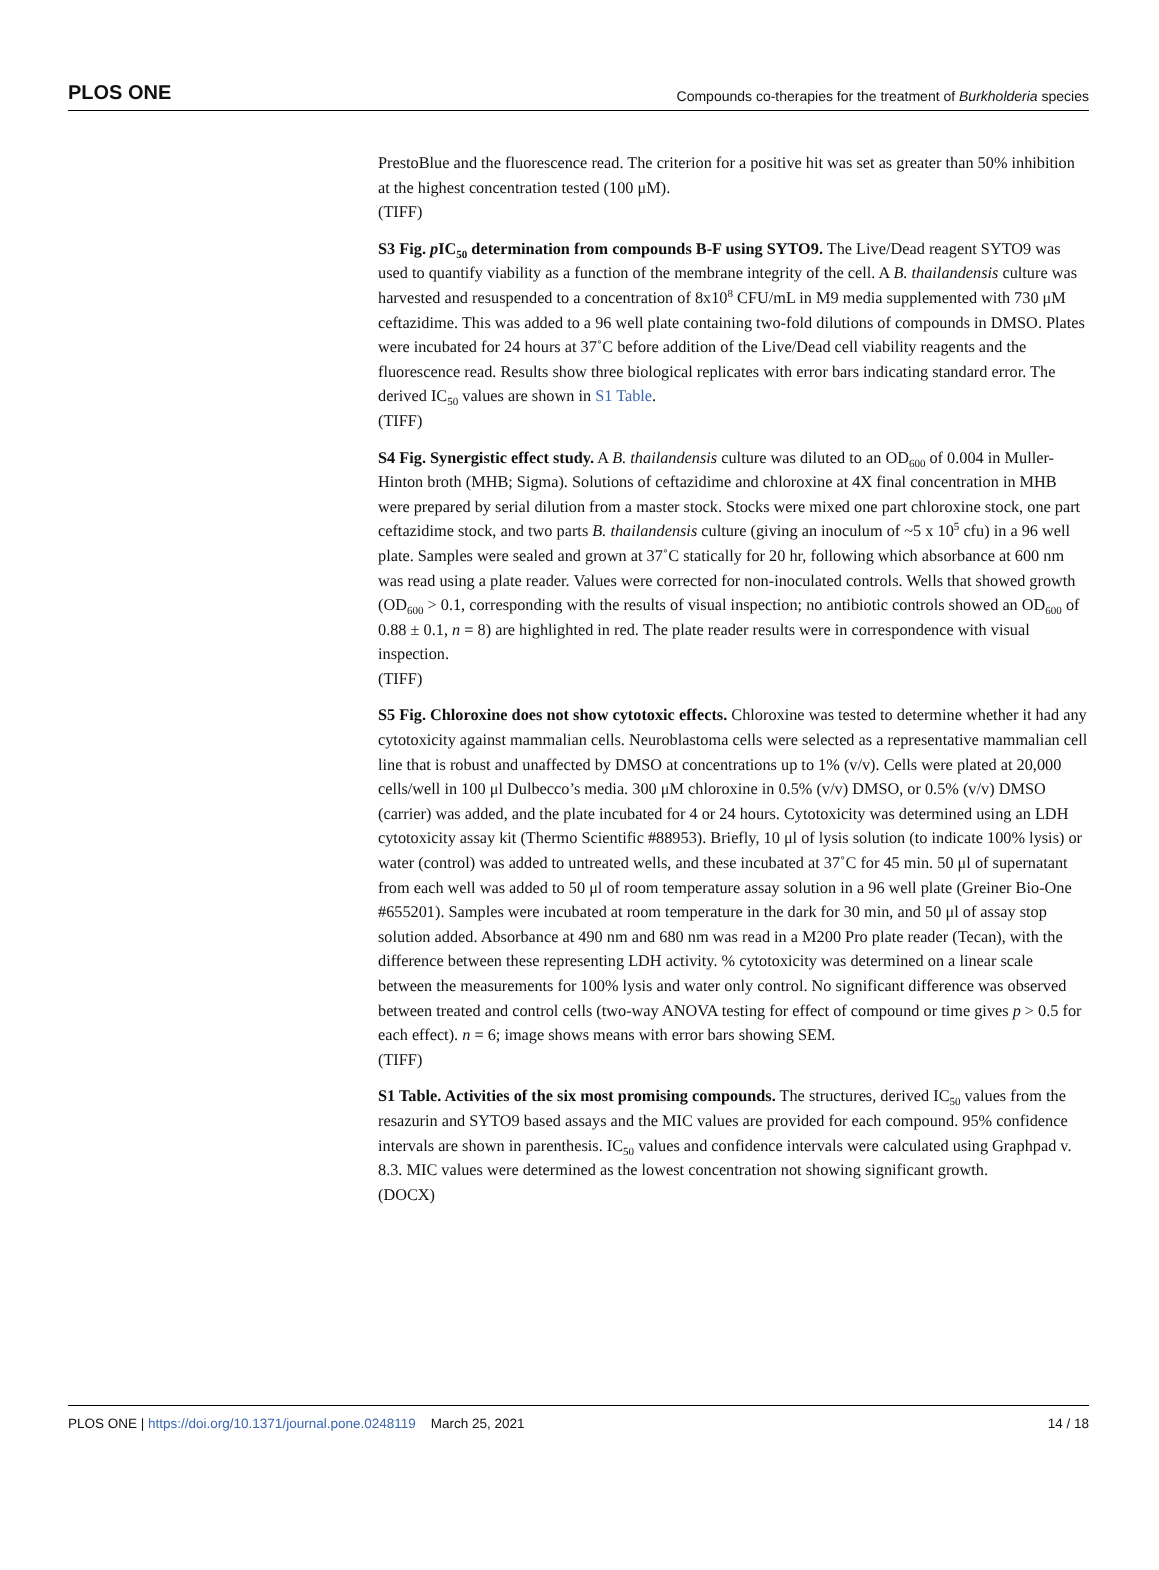PLOS ONE Compounds co-therapies for the treatment of Burkholderia species
PrestoBlue and the fluorescence read. The criterion for a positive hit was set as greater than 50% inhibition at the highest concentration tested (100 μM).
(TIFF)
S3 Fig. p IC<sub>50</sub> determination from compounds B-F using SYTO9. The Live/Dead reagent SYTO9 was used to quantify viability as a function of the membrane integrity of the cell. A B. thailandensis culture was harvested and resuspended to a concentration of 8x10<sup>8</sup> CFU/mL in M9 media supplemented with 730 μM ceftazidime. This was added to a 96 well plate containing two-fold dilutions of compounds in DMSO. Plates were incubated for 24 hours at 37˚C before addition of the Live/Dead cell viability reagents and the fluorescence read. Results show three biological replicates with error bars indicating standard error. The derived IC<sub>50</sub> values are shown in S1 Table.
(TIFF)
S4 Fig. Synergistic effect study. A B. thailandensis culture was diluted to an OD<sub>600</sub> of 0.004 in Muller-Hinton broth (MHB; Sigma). Solutions of ceftazidime and chloroxine at 4X final concentration in MHB were prepared by serial dilution from a master stock. Stocks were mixed one part chloroxine stock, one part ceftazidime stock, and two parts B. thailandensis culture (giving an inoculum of ~5 x 10<sup>5</sup> cfu) in a 96 well plate. Samples were sealed and grown at 37˚C statically for 20 hr, following which absorbance at 600 nm was read using a plate reader. Values were corrected for non-inoculated controls. Wells that showed growth (OD<sub>600</sub> > 0.1, corresponding with the results of visual inspection; no antibiotic controls showed an OD<sub>600</sub> of 0.88 ± 0.1, n = 8) are highlighted in red. The plate reader results were in correspondence with visual inspection.
(TIFF)
S5 Fig. Chloroxine does not show cytotoxic effects. Chloroxine was tested to determine whether it had any cytotoxicity against mammalian cells. Neuroblastoma cells were selected as a representative mammalian cell line that is robust and unaffected by DMSO at concentrations up to 1% (v/v). Cells were plated at 20,000 cells/well in 100 μl Dulbecco’s media. 300 μM chloroxine in 0.5% (v/v) DMSO, or 0.5% (v/v) DMSO (carrier) was added, and the plate incubated for 4 or 24 hours. Cytotoxicity was determined using an LDH cytotoxicity assay kit (Thermo Scientific #88953). Briefly, 10 μl of lysis solution (to indicate 100% lysis) or water (control) was added to untreated wells, and these incubated at 37˚C for 45 min. 50 μl of supernatant from each well was added to 50 μl of room temperature assay solution in a 96 well plate (Greiner Bio-One #655201). Samples were incubated at room temperature in the dark for 30 min, and 50 μl of assay stop solution added. Absorbance at 490 nm and 680 nm was read in a M200 Pro plate reader (Tecan), with the difference between these representing LDH activity. % cytotoxicity was determined on a linear scale between the measurements for 100% lysis and water only control. No significant difference was observed between treated and control cells (two-way ANOVA testing for effect of compound or time gives p > 0.5 for each effect). n = 6; image shows means with error bars showing SEM.
(TIFF)
S1 Table. Activities of the six most promising compounds. The structures, derived IC<sub>50</sub> values from the resazurin and SYTO9 based assays and the MIC values are provided for each compound. 95% confidence intervals are shown in parenthesis. IC<sub>50</sub> values and confidence intervals were calculated using Graphpad v. 8.3. MIC values were determined as the lowest concentration not showing significant growth.
(DOCX)
PLOS ONE | https://doi.org/10.1371/journal.pone.0248119 March 25, 2021 14 / 18